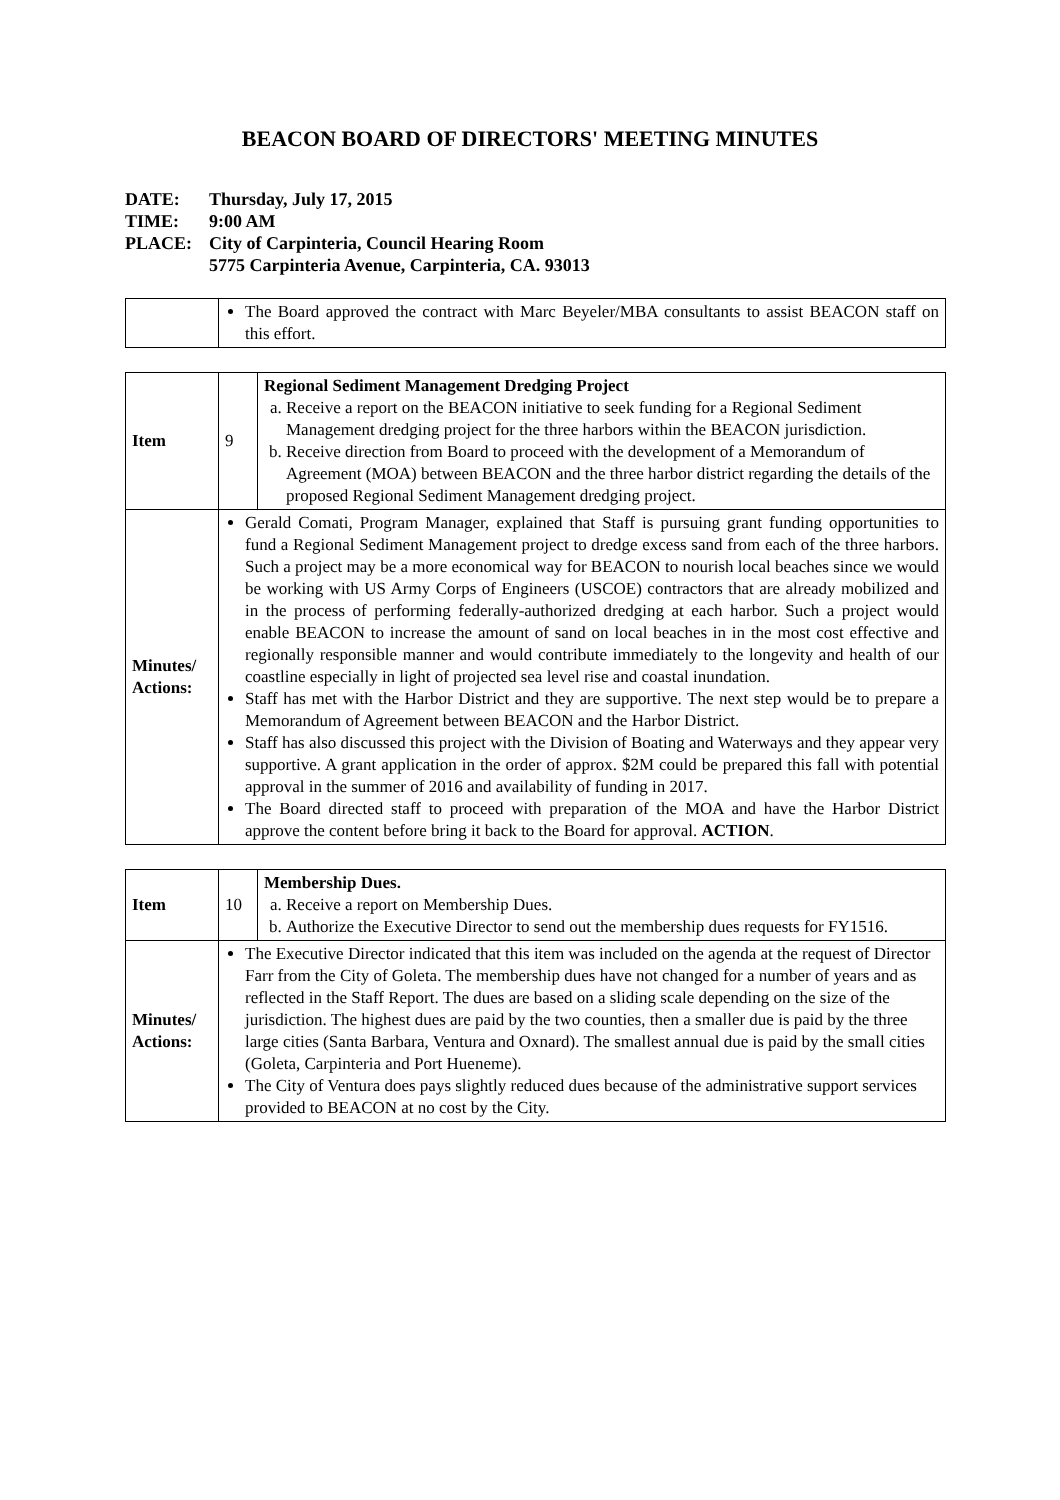BEACON BOARD OF DIRECTORS' MEETING MINUTES
DATE: Thursday, July 17, 2015
TIME: 9:00 AM
PLACE: City of Carpinteria, Council Hearing Room
5775 Carpinteria Avenue, Carpinteria, CA. 93013
| | The Board approved the contract with Marc Beyeler/MBA consultants to assist BEACON staff on this effort. |
| Item | 9 | Regional Sediment Management Dredging Project a. Receive a report on the BEACON initiative to seek funding for a Regional Sediment Management dredging project for the three harbors within the BEACON jurisdiction. b. Receive direction from Board to proceed with the development of a Memorandum of Agreement (MOA) between BEACON and the three harbor district regarding the details of the proposed Regional Sediment Management dredging project. |
| Minutes/ Actions: | Gerald Comati, Program Manager, explained that Staff is pursuing grant funding opportunities to fund a Regional Sediment Management project to dredge excess sand from each of the three harbors. Such a project may be a more economical way for BEACON to nourish local beaches since we would be working with US Army Corps of Engineers (USCOE) contractors that are already mobilized and in the process of performing federally-authorized dredging at each harbor. Such a project would enable BEACON to increase the amount of sand on local beaches in in the most cost effective and regionally responsible manner and would contribute immediately to the longevity and health of our coastline especially in light of projected sea level rise and coastal inundation. Staff has met with the Harbor District and they are supportive. The next step would be to prepare a Memorandum of Agreement between BEACON and the Harbor District. Staff has also discussed this project with the Division of Boating and Waterways and they appear very supportive. A grant application in the order of approx. $2M could be prepared this fall with potential approval in the summer of 2016 and availability of funding in 2017. The Board directed staff to proceed with preparation of the MOA and have the Harbor District approve the content before bring it back to the Board for approval. ACTION . | |
| Item | 10 | Membership Dues. a. Receive a report on Membership Dues. b. Authorize the Executive Director to send out the membership dues requests for FY1516. |
| Minutes/ Actions: | The Executive Director indicated that this item was included on the agenda at the request of Director Farr from the City of Goleta. The membership dues have not changed for a number of years and as reflected in the Staff Report. The dues are based on a sliding scale depending on the size of the jurisdiction. The highest dues are paid by the two counties, then a smaller due is paid by the three large cities (Santa Barbara, Ventura and Oxnard). The smallest annual due is paid by the small cities (Goleta, Carpinteria and Port Hueneme). The City of Ventura does pays slightly reduced dues because of the administrative support services provided to BEACON at no cost by the City. | |